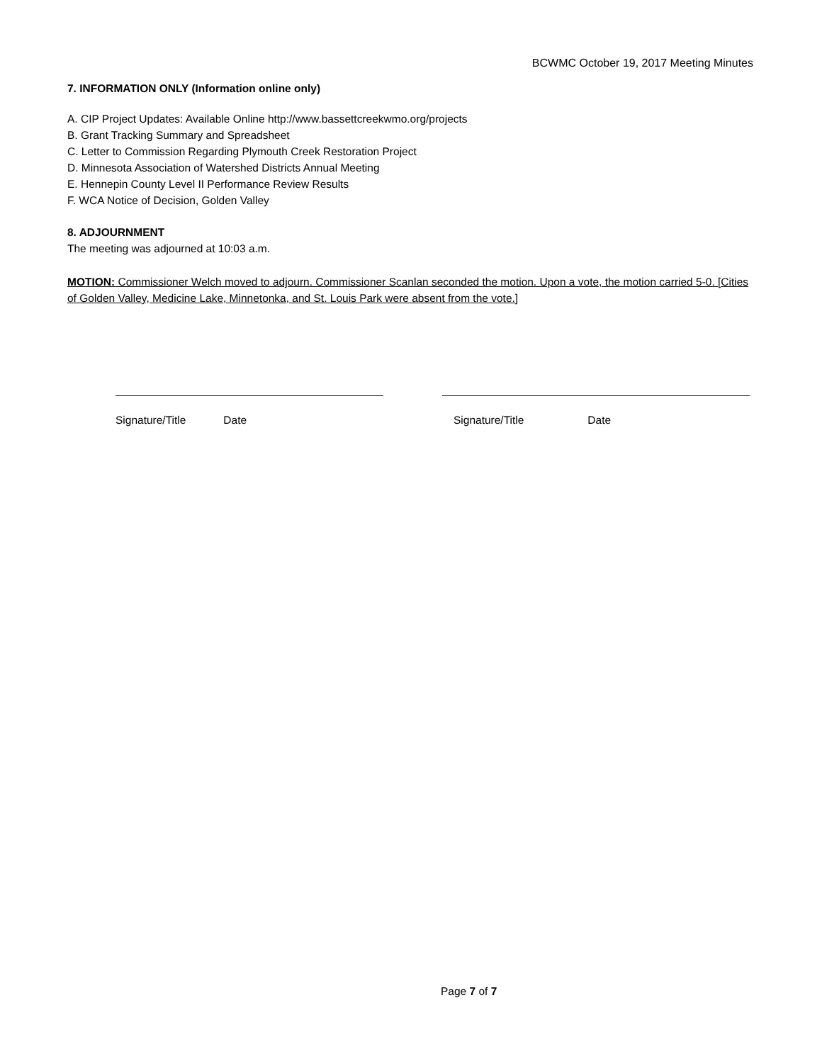BCWMC October 19, 2017 Meeting Minutes
7. INFORMATION ONLY (Information online only)
A. CIP Project Updates: Available Online http://www.bassettcreekwmo.org/projects
B. Grant Tracking Summary and Spreadsheet
C. Letter to Commission Regarding Plymouth Creek Restoration Project
D. Minnesota Association of Watershed Districts Annual Meeting
E. Hennepin County Level II Performance Review Results
F. WCA Notice of Decision, Golden Valley
8. ADJOURNMENT
The meeting was adjourned at 10:03 a.m.
MOTION: Commissioner Welch moved to adjourn. Commissioner Scanlan seconded the motion. Upon a vote, the motion carried 5-0. [Cities of Golden Valley, Medicine Lake, Minnetonka, and St. Louis Park were absent from the vote.]
Signature/Title Date Signature/Title Date
Page 7 of 7